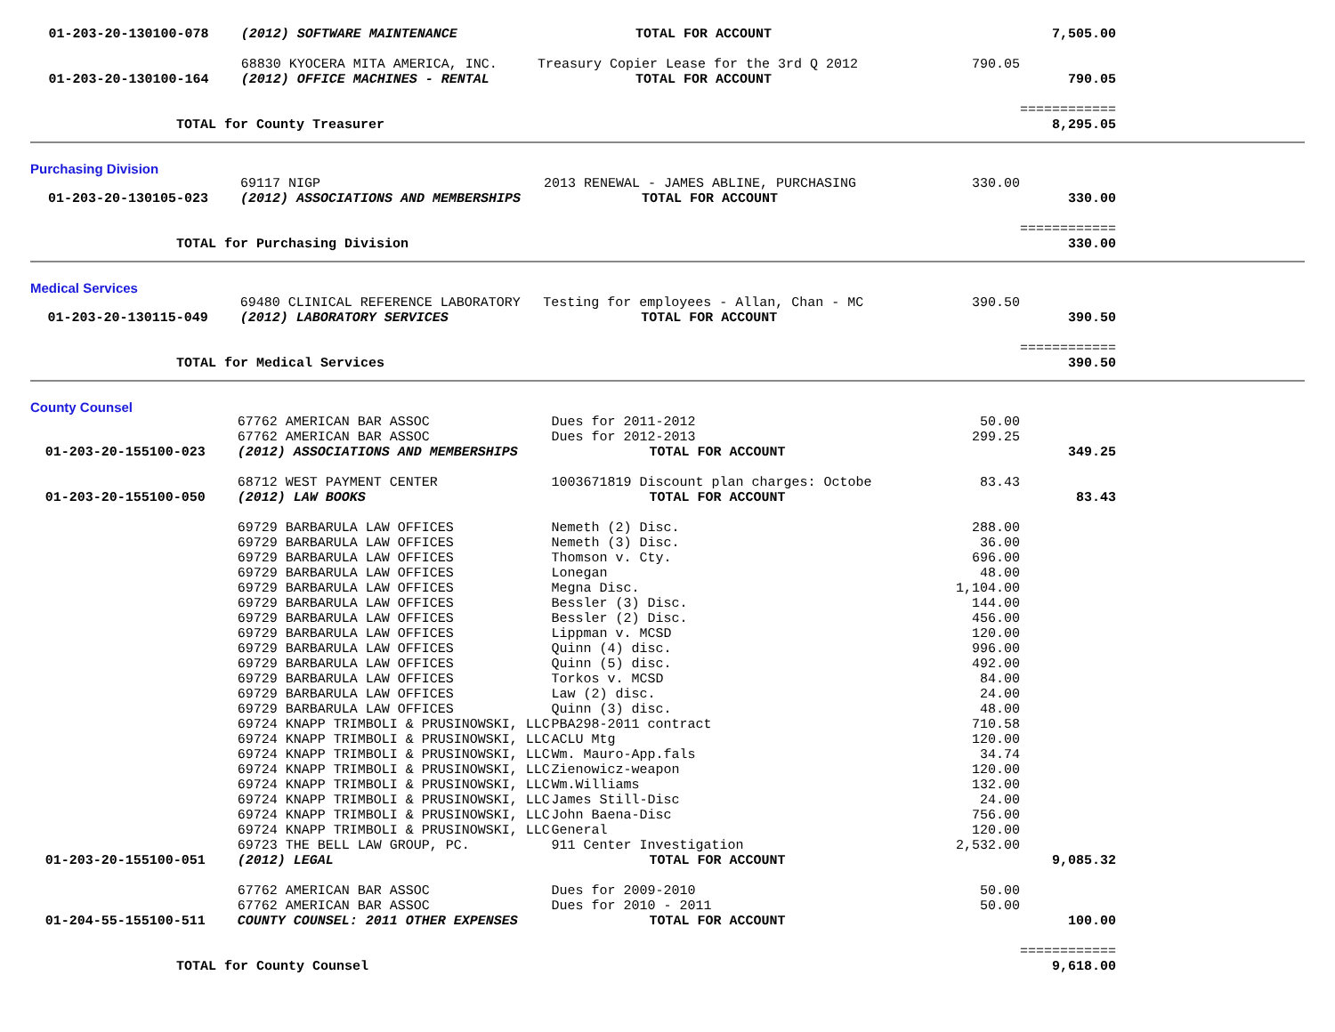| 01-203-20-130100-078 | (2012) SOFTWARE MAINTENANCE | TOTAL FOR ACCOUNT | | 7,505.00 |
| | 68830 KYOCERA MITA AMERICA, INC. | Treasury Copier Lease for the 3rd Q 2012 | 790.05 | |
| 01-203-20-130100-164 | (2012) OFFICE MACHINES - RENTAL | TOTAL FOR ACCOUNT | | 790.05 |
| | | | | ============ |
| TOTAL for County Treasurer | | | | 8,295.05 |
Purchasing Division
| | 69117 NIGP | 2013 RENEWAL - JAMES ABLINE, PURCHASING | 330.00 | |
| 01-203-20-130105-023 | (2012) ASSOCIATIONS AND MEMBERSHIPS | TOTAL FOR ACCOUNT | | 330.00 |
| | | | | ============ |
| TOTAL for Purchasing Division | | | | 330.00 |
Medical Services
| | 69480 CLINICAL REFERENCE LABORATORY | Testing for employees - Allan, Chan - MC | 390.50 | |
| 01-203-20-130115-049 | (2012) LABORATORY SERVICES | TOTAL FOR ACCOUNT | | 390.50 |
| | | | | ============ |
| TOTAL for Medical Services | | | | 390.50 |
County Counsel
| | 67762 AMERICAN BAR ASSOC | Dues for 2011-2012 | 50.00 | |
| | 67762 AMERICAN BAR ASSOC | Dues for 2012-2013 | 299.25 | |
| 01-203-20-155100-023 | (2012) ASSOCIATIONS AND MEMBERSHIPS | TOTAL FOR ACCOUNT | | 349.25 |
| | 68712 WEST PAYMENT CENTER | 1003671819 Discount plan charges: Octobe | 83.43 | |
| 01-203-20-155100-050 | (2012) LAW BOOKS | TOTAL FOR ACCOUNT | | 83.43 |
| | 69729 BARBARULA LAW OFFICES | Nemeth (2) Disc. | 288.00 | |
| | 69729 BARBARULA LAW OFFICES | Nemeth (3) Disc. | 36.00 | |
| | 69729 BARBARULA LAW OFFICES | Thomson v. Cty. | 696.00 | |
| | 69729 BARBARULA LAW OFFICES | Lonegan | 48.00 | |
| | 69729 BARBARULA LAW OFFICES | Megna Disc. | 1,104.00 | |
| | 69729 BARBARULA LAW OFFICES | Bessler (3) Disc. | 144.00 | |
| | 69729 BARBARULA LAW OFFICES | Bessler (2) Disc. | 456.00 | |
| | 69729 BARBARULA LAW OFFICES | Lippman v. MCSD | 120.00 | |
| | 69729 BARBARULA LAW OFFICES | Quinn (4) disc. | 996.00 | |
| | 69729 BARBARULA LAW OFFICES | Quinn (5) disc. | 492.00 | |
| | 69729 BARBARULA LAW OFFICES | Torkos v. MCSD | 84.00 | |
| | 69729 BARBARULA LAW OFFICES | Law (2) disc. | 24.00 | |
| | 69729 BARBARULA LAW OFFICES | Quinn (3) disc. | 48.00 | |
| | 69724 KNAPP TRIMBOLI & PRUSINOWSKI, LLC | PBA298-2011 contract | 710.58 | |
| | 69724 KNAPP TRIMBOLI & PRUSINOWSKI, LLC | ACLU Mtg | 120.00 | |
| | 69724 KNAPP TRIMBOLI & PRUSINOWSKI, LLC | Wm. Mauro-App.fals | 34.74 | |
| | 69724 KNAPP TRIMBOLI & PRUSINOWSKI, LLC | Zienowicz-weapon | 120.00 | |
| | 69724 KNAPP TRIMBOLI & PRUSINOWSKI, LLC | Wm.Williams | 132.00 | |
| | 69724 KNAPP TRIMBOLI & PRUSINOWSKI, LLC | James Still-Disc | 24.00 | |
| | 69724 KNAPP TRIMBOLI & PRUSINOWSKI, LLC | John Baena-Disc | 756.00 | |
| | 69724 KNAPP TRIMBOLI & PRUSINOWSKI, LLC | General | 120.00 | |
| | 69723 THE BELL LAW GROUP, PC. | 911 Center Investigation | 2,532.00 | |
| 01-203-20-155100-051 | (2012) LEGAL | TOTAL FOR ACCOUNT | | 9,085.32 |
| | 67762 AMERICAN BAR ASSOC | Dues for 2009-2010 | 50.00 | |
| | 67762 AMERICAN BAR ASSOC | Dues for 2010 - 2011 | 50.00 | |
| 01-204-55-155100-511 | COUNTY COUNSEL: 2011 OTHER EXPENSES | TOTAL FOR ACCOUNT | | 100.00 |
| | | | | ============ |
| TOTAL for County Counsel | | | | 9,618.00 |